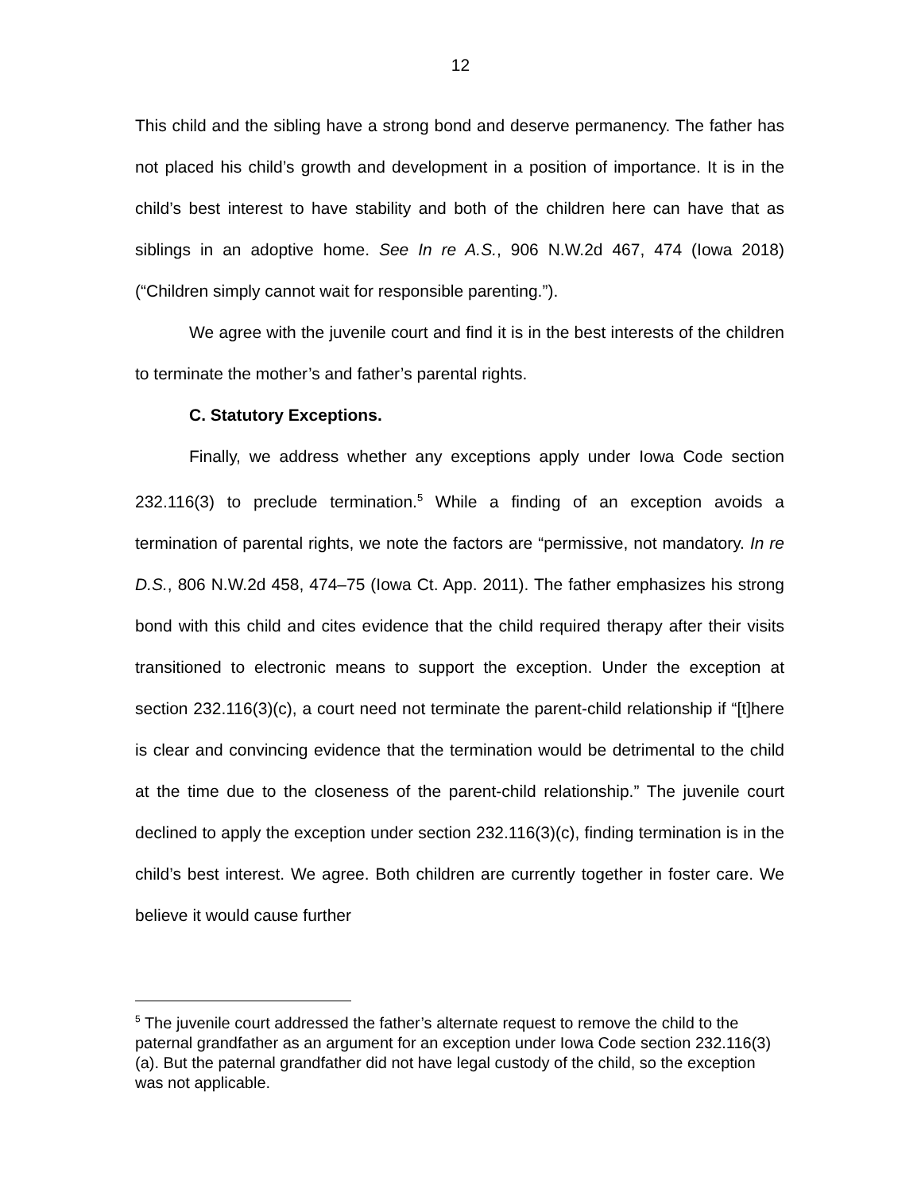12
This child and the sibling have a strong bond and deserve permanency. The father has not placed his child’s growth and development in a position of importance. It is in the child’s best interest to have stability and both of the children here can have that as siblings in an adoptive home. See In re A.S., 906 N.W.2d 467, 474 (Iowa 2018) (“Children simply cannot wait for responsible parenting.”).
We agree with the juvenile court and find it is in the best interests of the children to terminate the mother’s and father’s parental rights.
C. Statutory Exceptions.
Finally, we address whether any exceptions apply under Iowa Code section 232.116(3) to preclude termination.<sup>5</sup> While a finding of an exception avoids a termination of parental rights, we note the factors are “permissive, not mandatory. In re D.S., 806 N.W.2d 458, 474–75 (Iowa Ct. App. 2011). The father emphasizes his strong bond with this child and cites evidence that the child required therapy after their visits transitioned to electronic means to support the exception. Under the exception at section 232.116(3)(c), a court need not terminate the parent-child relationship if “[t]here is clear and convincing evidence that the termination would be detrimental to the child at the time due to the closeness of the parent-child relationship.” The juvenile court declined to apply the exception under section 232.116(3)(c), finding termination is in the child’s best interest. We agree. Both children are currently together in foster care. We believe it would cause further
<sup>5</sup> The juvenile court addressed the father’s alternate request to remove the child to the paternal grandfather as an argument for an exception under Iowa Code section 232.116(3)(a). But the paternal grandfather did not have legal custody of the child, so the exception was not applicable.